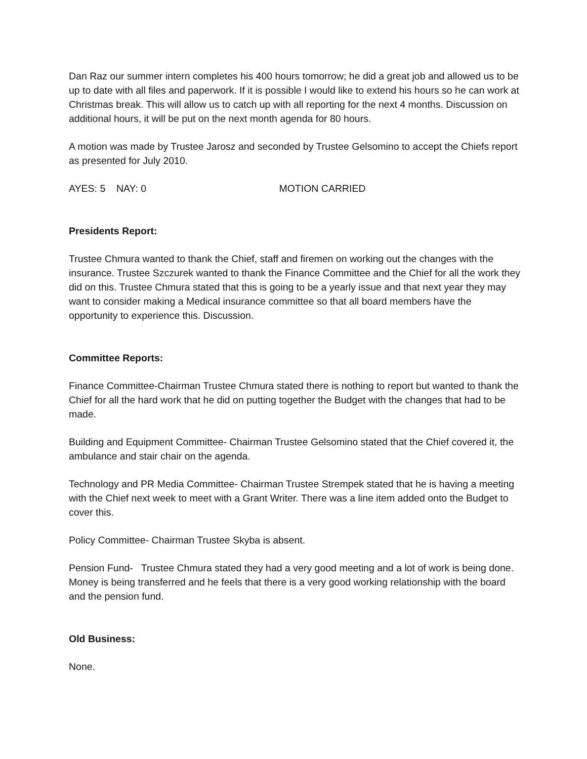Dan Raz our summer intern completes his 400 hours tomorrow; he did a great job and allowed us to be up to date with all files and paperwork. If it is possible I would like to extend his hours so he can work at Christmas break. This will allow us to catch up with all reporting for the next 4 months. Discussion on additional hours, it will be put on the next month agenda for 80 hours.
A motion was made by Trustee Jarosz and seconded by Trustee Gelsomino to accept the Chiefs report as presented for July 2010.
AYES: 5 NAY: 0 MOTION CARRIED
Presidents Report:
Trustee Chmura wanted to thank the Chief, staff and firemen on working out the changes with the insurance. Trustee Szczurek wanted to thank the Finance Committee and the Chief for all the work they did on this. Trustee Chmura stated that this is going to be a yearly issue and that next year they may want to consider making a Medical insurance committee so that all board members have the opportunity to experience this. Discussion.
Committee Reports:
Finance Committee-Chairman Trustee Chmura stated there is nothing to report but wanted to thank the Chief for all the hard work that he did on putting together the Budget with the changes that had to be made.
Building and Equipment Committee- Chairman Trustee Gelsomino stated that the Chief covered it, the ambulance and stair chair on the agenda.
Technology and PR Media Committee- Chairman Trustee Strempek stated that he is having a meeting with the Chief next week to meet with a Grant Writer. There was a line item added onto the Budget to cover this.
Policy Committee- Chairman Trustee Skyba is absent.
Pension Fund- Trustee Chmura stated they had a very good meeting and a lot of work is being done. Money is being transferred and he feels that there is a very good working relationship with the board and the pension fund.
Old Business:
None.